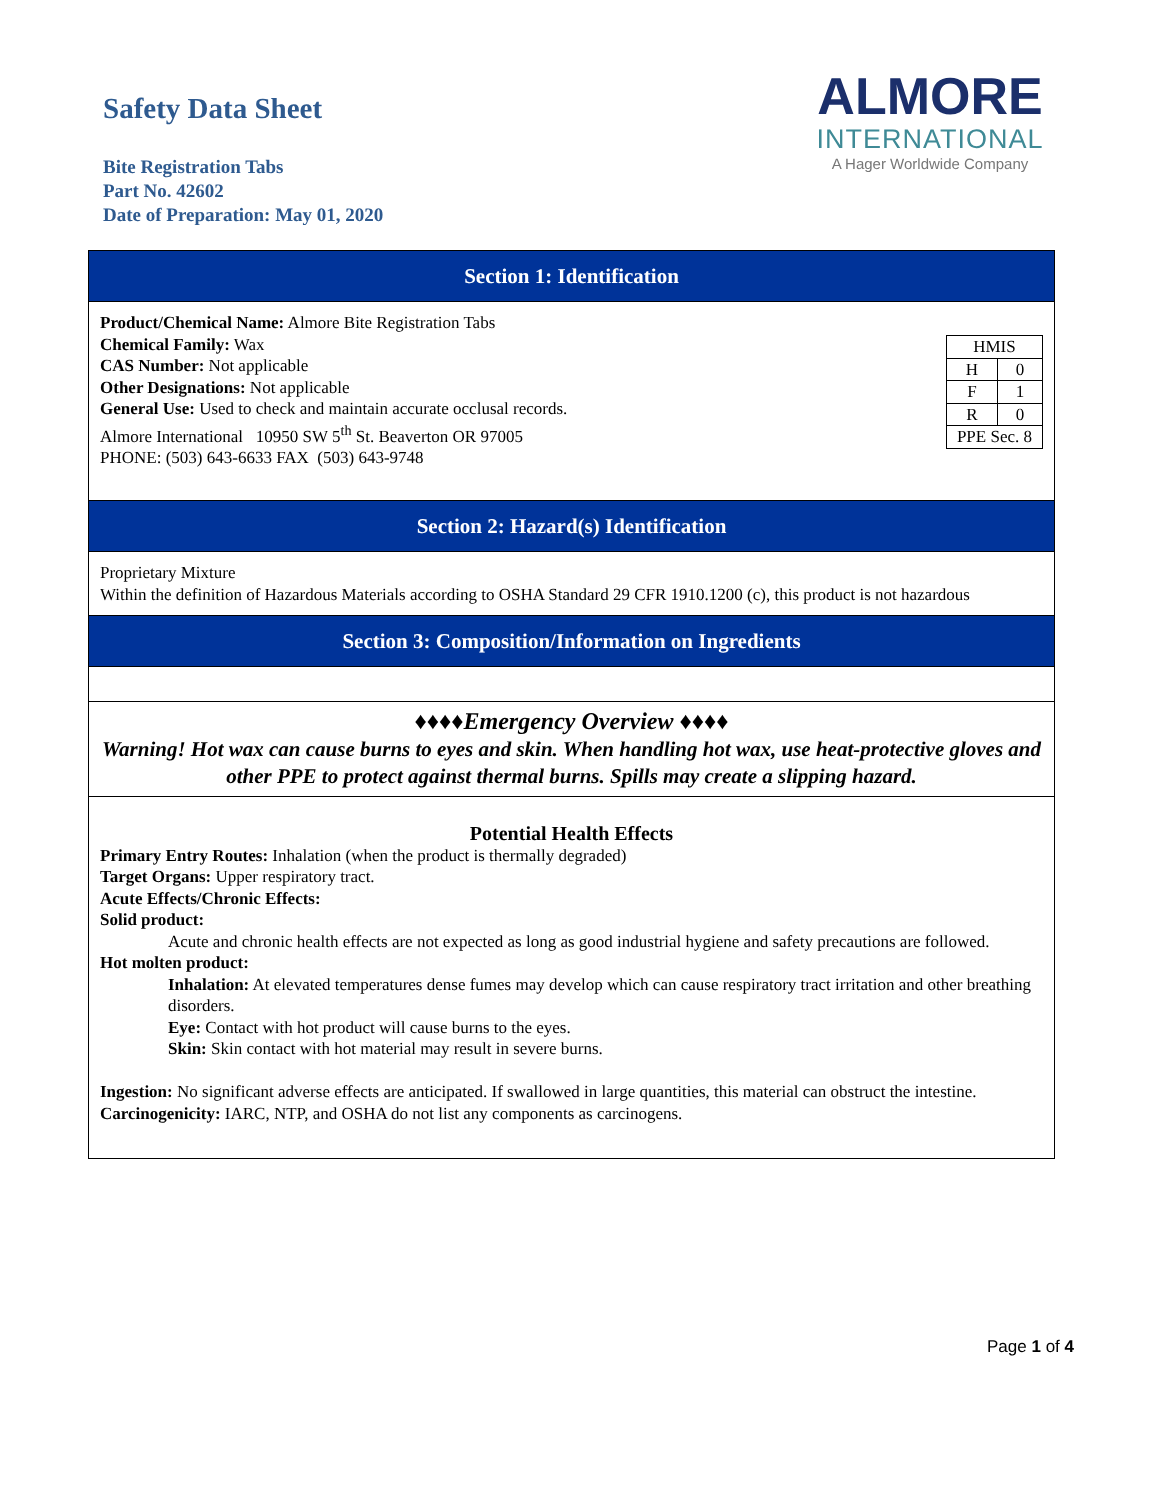Safety Data Sheet
Bite Registration Tabs
Part No. 42602
Date of Preparation: May 01, 2020
ALMORE
INTERNATIONAL
A Hager Worldwide Company
Section 1: Identification
| HMIS | |
| H | 0 |
| F | 1 |
| R | 0 |
| PPE Sec. 8 | |
Product/Chemical Name: Almore Bite Registration Tabs
Chemical Family: Wax
CAS Number: Not applicable
Other Designations: Not applicable
General Use: Used to check and maintain accurate occlusal records.
Almore International 10950 SW 5<sup>th</sup> St. Beaverton OR 97005
PHONE: (503) 643-6633 FAX (503) 643-9748
Section 2: Hazard(s) Identification
Proprietary Mixture
Within the definition of Hazardous Materials according to OSHA Standard 29 CFR 1910.1200 (c), this product is not hazardous
Section 3: Composition/Information on Ingredients
♦♦♦♦Emergency Overview ♦♦♦♦
Warning! Hot wax can cause burns to eyes and skin. When handling hot wax, use heat-protective gloves and other PPE to protect against thermal burns. Spills may create a slipping hazard.
Potential Health Effects
Primary Entry Routes: Inhalation (when the product is thermally degraded)
Target Organs: Upper respiratory tract.
Acute Effects/Chronic Effects:
Solid product:
Acute and chronic health effects are not expected as long as good industrial hygiene and safety precautions are followed.
Hot molten product:
Inhalation: At elevated temperatures dense fumes may develop which can cause respiratory tract irritation and other breathing disorders.
Eye: Contact with hot product will cause burns to the eyes.
Skin: Skin contact with hot material may result in severe burns.
Ingestion: No significant adverse effects are anticipated. If swallowed in large quantities, this material can obstruct the intestine.
Carcinogenicity: IARC, NTP, and OSHA do not list any components as carcinogens.
Page 1 of 4